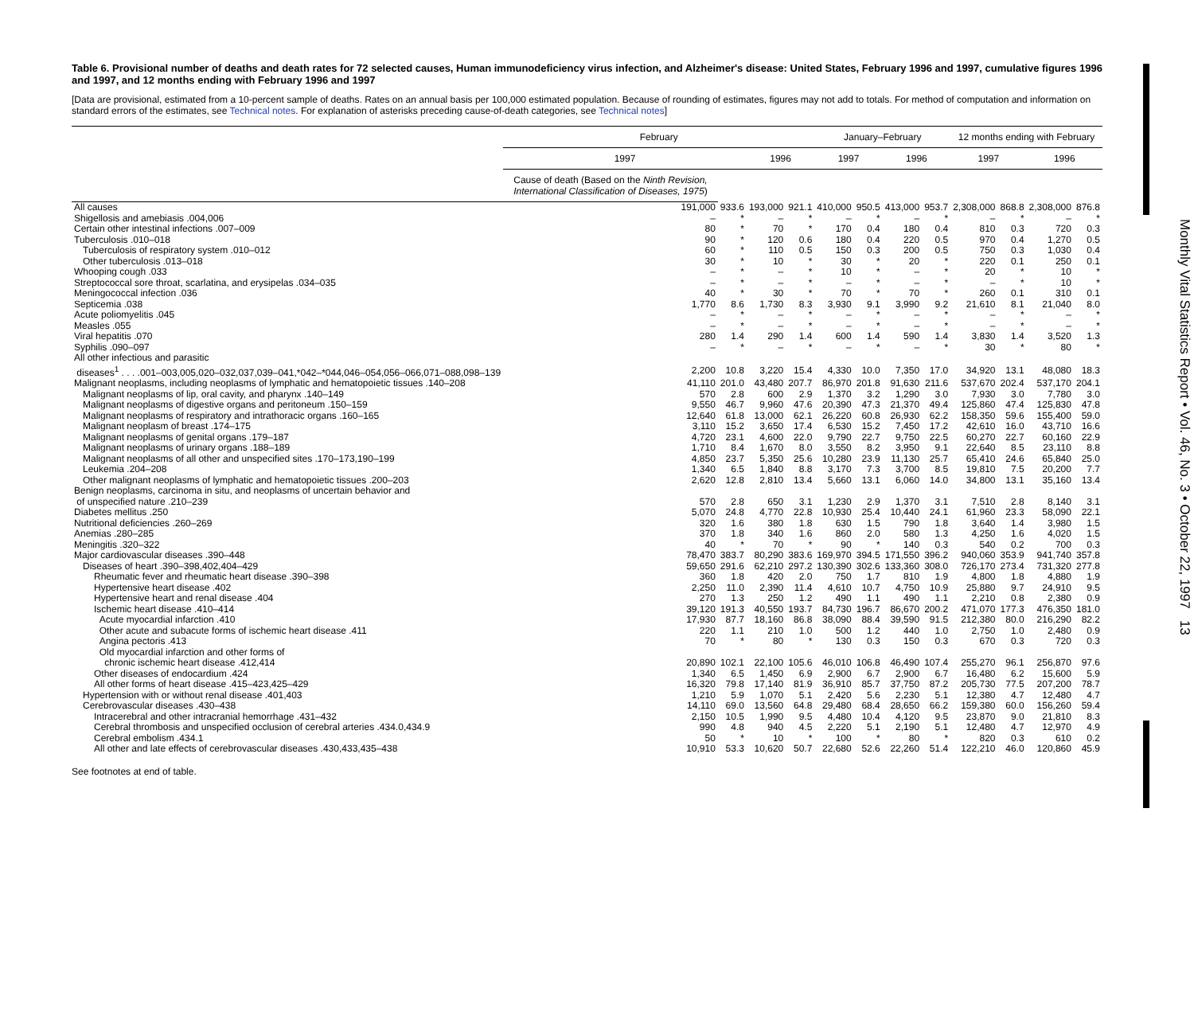Monthly Vital Statistics Report • Vol. 46, No. 3 • October 22, 1997 13
Table 6. Provisional number of deaths and death rates for 72 selected causes, Human immunodeficiency virus infection, and Alzheimer's disease: United States, February 1996 and 1997, cumulative figures 1996 and 1997, and 12 months ending with February 1996 and 1997
[Data are provisional, estimated from a 10-percent sample of deaths. Rates on an annual basis per 100,000 estimated population. Because of rounding of estimates, figures may not add to totals. For method of computation and information on standard errors of the estimates, see Technical notes. For explanation of asterisks preceding cause-of-death categories, see Technical notes]
| | February | | | | January–February | | | | 12 months ending with February | | | |
| --- | --- | --- | --- | --- | --- | --- | --- | --- | --- | --- | --- | --- |
| | 1997 | | 1996 | | 1997 | | 1996 | | 1997 | | 1996 | |
| | Cause of death (Based on the Ninth Revision, International Classification of Diseases, 1975 ) | | | | | | | | | | | |
| All causes | 191,000 | 933.6 | 193,000 | 921.1 | 410,000 | 950.5 | 413,000 | 953.7 | 2,308,000 | 868.8 | 2,308,000 | 876.8 |
| Shigellosis and amebiasis .004,006 | – | * | – | * | – | * | – | * | – | * | – | * |
| Certain other intestinal infections .007–009 | 80 | * | 70 | * | 170 | 0.4 | 180 | 0.4 | 810 | 0.3 | 720 | 0.3 |
| Tuberculosis .010–018 | 90 | * | 120 | 0.6 | 180 | 0.4 | 220 | 0.5 | 970 | 0.4 | 1,270 | 0.5 |
| Tuberculosis of respiratory system .010–012 | 60 | * | 110 | 0.5 | 150 | 0.3 | 200 | 0.5 | 750 | 0.3 | 1,030 | 0.4 |
| Other tuberculosis .013–018 | 30 | * | 10 | * | 30 | * | 20 | * | 220 | 0.1 | 250 | 0.1 |
| Whooping cough .033 | – | * | – | * | 10 | * | – | * | 20 | * | 10 | * |
| Streptococcal sore throat, scarlatina, and erysipelas .034–035 | – | * | – | * | – | * | – | * | – | * | 10 | * |
| Meningococcal infection .036 | 40 | * | 30 | * | 70 | * | 70 | * | 260 | 0.1 | 310 | 0.1 |
| Septicemia .038 | 1,770 | 8.6 | 1,730 | 8.3 | 3,930 | 9.1 | 3,990 | 9.2 | 21,610 | 8.1 | 21,040 | 8.0 |
| Acute poliomyelitis .045 | – | * | – | * | – | * | – | * | – | * | – | * |
| Measles .055 | – | * | – | * | – | * | – | * | – | * | – | * |
| Viral hepatitis .070 | 280 | 1.4 | 290 | 1.4 | 600 | 1.4 | 590 | 1.4 | 3,830 | 1.4 | 3,520 | 1.3 |
| Syphilis .090–097 | – | * | – | * | – | * | – | * | 30 | * | 80 | * |
| All other infectious and parasitic diseases<sup>1</sup> . . . .001–003,005,020–032,037,039–041,*042–*044,046–054,056–066,071–088,098–139 | 2,200 | 10.8 | 3,220 | 15.4 | 4,330 | 10.0 | 7,350 | 17.0 | 34,920 | 13.1 | 48,080 | 18.3 |
| Malignant neoplasms, including neoplasms of lymphatic and hematopoietic tissues .140–208 | 41,110 | 201.0 | 43,480 | 207.7 | 86,970 | 201.8 | 91,630 | 211.6 | 537,670 | 202.4 | 537,170 | 204.1 |
| Malignant neoplasms of lip, oral cavity, and pharynx .140–149 | 570 | 2.8 | 600 | 2.9 | 1,370 | 3.2 | 1,290 | 3.0 | 7,930 | 3.0 | 7,780 | 3.0 |
| Malignant neoplasms of digestive organs and peritoneum .150–159 | 9,550 | 46.7 | 9,960 | 47.6 | 20,390 | 47.3 | 21,370 | 49.4 | 125,860 | 47.4 | 125,830 | 47.8 |
| Malignant neoplasms of respiratory and intrathoracic organs .160–165 | 12,640 | 61.8 | 13,000 | 62.1 | 26,220 | 60.8 | 26,930 | 62.2 | 158,350 | 59.6 | 155,400 | 59.0 |
| Malignant neoplasm of breast .174–175 | 3,110 | 15.2 | 3,650 | 17.4 | 6,530 | 15.2 | 7,450 | 17.2 | 42,610 | 16.0 | 43,710 | 16.6 |
| Malignant neoplasms of genital organs .179–187 | 4,720 | 23.1 | 4,600 | 22.0 | 9,790 | 22.7 | 9,750 | 22.5 | 60,270 | 22.7 | 60,160 | 22.9 |
| Malignant neoplasms of urinary organs .188–189 | 1,710 | 8.4 | 1,670 | 8.0 | 3,550 | 8.2 | 3,950 | 9.1 | 22,640 | 8.5 | 23,110 | 8.8 |
| Malignant neoplasms of all other and unspecified sites .170–173,190–199 | 4,850 | 23.7 | 5,350 | 25.6 | 10,280 | 23.9 | 11,130 | 25.7 | 65,410 | 24.6 | 65,840 | 25.0 |
| Leukemia .204–208 | 1,340 | 6.5 | 1,840 | 8.8 | 3,170 | 7.3 | 3,700 | 8.5 | 19,810 | 7.5 | 20,200 | 7.7 |
| Other malignant neoplasms of lymphatic and hematopoietic tissues .200–203 | 2,620 | 12.8 | 2,810 | 13.4 | 5,660 | 13.1 | 6,060 | 14.0 | 34,800 | 13.1 | 35,160 | 13.4 |
| Benign neoplasms, carcinoma in situ, and neoplasms of uncertain behavior and of unspecified nature .210–239 | 570 | 2.8 | 650 | 3.1 | 1,230 | 2.9 | 1,370 | 3.1 | 7,510 | 2.8 | 8,140 | 3.1 |
| Diabetes mellitus .250 | 5,070 | 24.8 | 4,770 | 22.8 | 10,930 | 25.4 | 10,440 | 24.1 | 61,960 | 23.3 | 58,090 | 22.1 |
| Nutritional deficiencies .260–269 | 320 | 1.6 | 380 | 1.8 | 630 | 1.5 | 790 | 1.8 | 3,640 | 1.4 | 3,980 | 1.5 |
| Anemias .280–285 | 370 | 1.8 | 340 | 1.6 | 860 | 2.0 | 580 | 1.3 | 4,250 | 1.6 | 4,020 | 1.5 |
| Meningitis .320–322 | 40 | * | 70 | * | 90 | * | 140 | 0.3 | 540 | 0.2 | 700 | 0.3 |
| Major cardiovascular diseases .390–448 | 78,470 | 383.7 | 80,290 | 383.6 | 169,970 | 394.5 | 171,550 | 396.2 | 940,060 | 353.9 | 941,740 | 357.8 |
| Diseases of heart .390–398,402,404–429 | 59,650 | 291.6 | 62,210 | 297.2 | 130,390 | 302.6 | 133,360 | 308.0 | 726,170 | 273.4 | 731,320 | 277.8 |
| Rheumatic fever and rheumatic heart disease .390–398 | 360 | 1.8 | 420 | 2.0 | 750 | 1.7 | 810 | 1.9 | 4,800 | 1.8 | 4,880 | 1.9 |
| Hypertensive heart disease .402 | 2,250 | 11.0 | 2,390 | 11.4 | 4,610 | 10.7 | 4,750 | 10.9 | 25,880 | 9.7 | 24,910 | 9.5 |
| Hypertensive heart and renal disease .404 | 270 | 1.3 | 250 | 1.2 | 490 | 1.1 | 490 | 1.1 | 2,210 | 0.8 | 2,380 | 0.9 |
| Ischemic heart disease .410–414 | 39,120 | 191.3 | 40,550 | 193.7 | 84,730 | 196.7 | 86,670 | 200.2 | 471,070 | 177.3 | 476,350 | 181.0 |
| Acute myocardial infarction .410 | 17,930 | 87.7 | 18,160 | 86.8 | 38,090 | 88.4 | 39,590 | 91.5 | 212,380 | 80.0 | 216,290 | 82.2 |
| Other acute and subacute forms of ischemic heart disease .411 | 220 | 1.1 | 210 | 1.0 | 500 | 1.2 | 440 | 1.0 | 2,750 | 1.0 | 2,480 | 0.9 |
| Angina pectoris .413 | 70 | * | 80 | * | 130 | 0.3 | 150 | 0.3 | 670 | 0.3 | 720 | 0.3 |
| Old myocardial infarction and other forms of chronic ischemic heart disease .412,414 | 20,890 | 102.1 | 22,100 | 105.6 | 46,010 | 106.8 | 46,490 | 107.4 | 255,270 | 96.1 | 256,870 | 97.6 |
| Other diseases of endocardium .424 | 1,340 | 6.5 | 1,450 | 6.9 | 2,900 | 6.7 | 2,900 | 6.7 | 16,480 | 6.2 | 15,600 | 5.9 |
| All other forms of heart disease .415–423,425–429 | 16,320 | 79.8 | 17,140 | 81.9 | 36,910 | 85.7 | 37,750 | 87.2 | 205,730 | 77.5 | 207,200 | 78.7 |
| Hypertension with or without renal disease .401,403 | 1,210 | 5.9 | 1,070 | 5.1 | 2,420 | 5.6 | 2,230 | 5.1 | 12,380 | 4.7 | 12,480 | 4.7 |
| Cerebrovascular diseases .430–438 | 14,110 | 69.0 | 13,560 | 64.8 | 29,480 | 68.4 | 28,650 | 66.2 | 159,380 | 60.0 | 156,260 | 59.4 |
| Intracerebral and other intracranial hemorrhage .431–432 | 2,150 | 10.5 | 1,990 | 9.5 | 4,480 | 10.4 | 4,120 | 9.5 | 23,870 | 9.0 | 21,810 | 8.3 |
| Cerebral thrombosis and unspecified occlusion of cerebral arteries .434.0,434.9 | 990 | 4.8 | 940 | 4.5 | 2,220 | 5.1 | 2,190 | 5.1 | 12,480 | 4.7 | 12,970 | 4.9 |
| Cerebral embolism .434.1 | 50 | * | 10 | * | 100 | * | 80 | * | 820 | 0.3 | 610 | 0.2 |
| All other and late effects of cerebrovascular diseases .430,433,435–438 | 10,910 | 53.3 | 10,620 | 50.7 | 22,680 | 52.6 | 22,260 | 51.4 | 122,210 | 46.0 | 120,860 | 45.9 |
See footnotes at end of table.